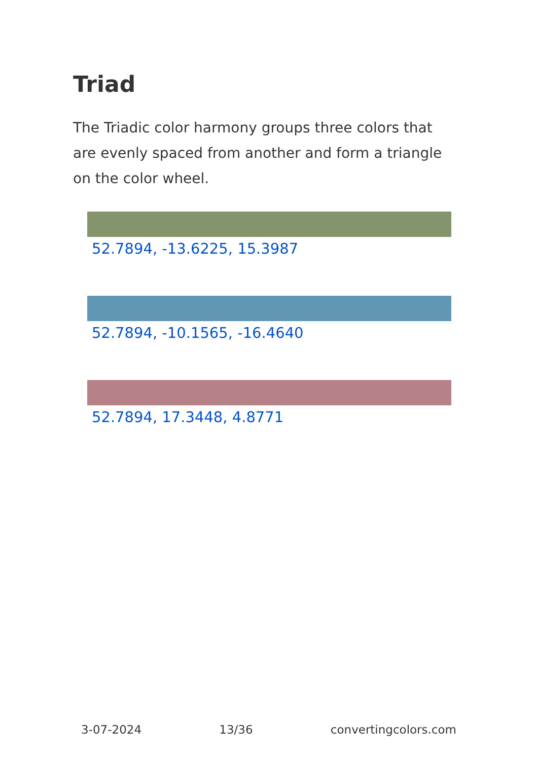Triad
The Triadic color harmony groups three colors that are evenly spaced from another and form a triangle on the color wheel.
52.7894, -13.6225, 15.3987
52.7894, -10.1565, -16.4640
52.7894, 17.3448, 4.8771
3-07-2024 13/36 convertingcolors.com